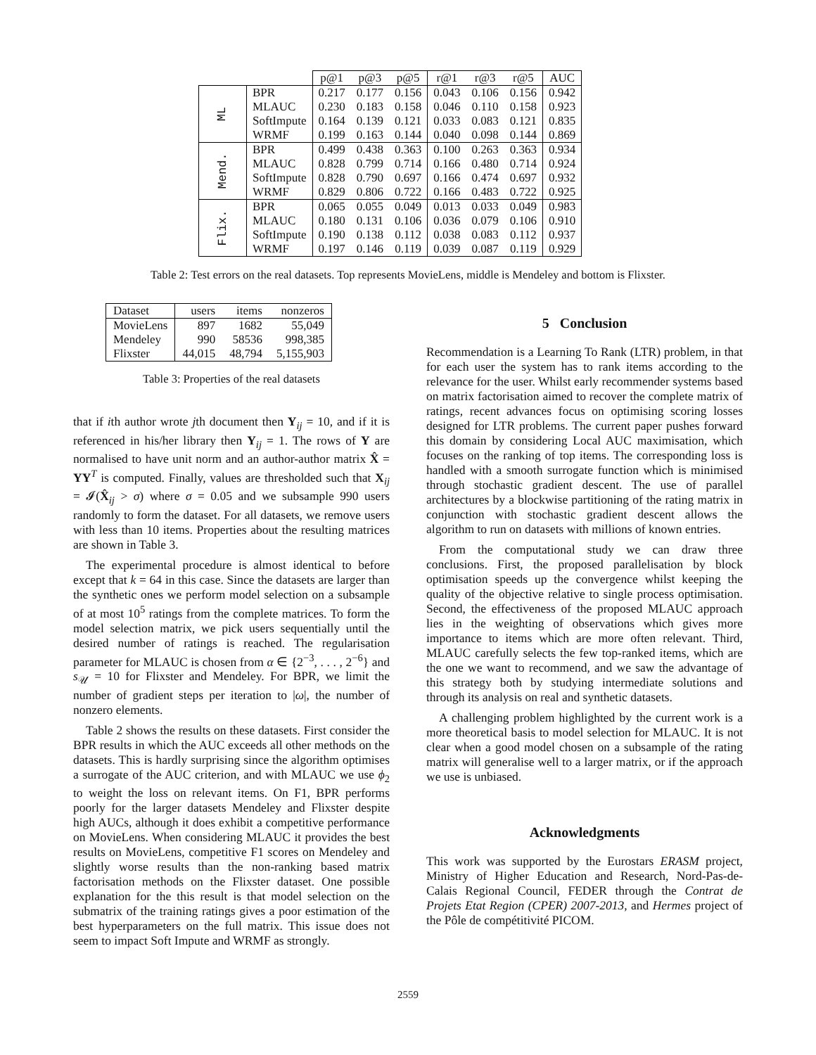| | | p@1 | p@3 | p@5 | r@1 | r@3 | r@5 | AUC |
| --- | --- | --- | --- | --- | --- | --- | --- | --- |
| ML | BPR | 0.217 | 0.177 | 0.156 | 0.043 | 0.106 | 0.156 | 0.942 |
| | MLAUC | 0.230 | 0.183 | 0.158 | 0.046 | 0.110 | 0.158 | 0.923 |
| | SoftImpute | 0.164 | 0.139 | 0.121 | 0.033 | 0.083 | 0.121 | 0.835 |
| | WRMF | 0.199 | 0.163 | 0.144 | 0.040 | 0.098 | 0.144 | 0.869 |
| Mend. | BPR | 0.499 | 0.438 | 0.363 | 0.100 | 0.263 | 0.363 | 0.934 |
| | MLAUC | 0.828 | 0.799 | 0.714 | 0.166 | 0.480 | 0.714 | 0.924 |
| | SoftImpute | 0.828 | 0.790 | 0.697 | 0.166 | 0.474 | 0.697 | 0.932 |
| | WRMF | 0.829 | 0.806 | 0.722 | 0.166 | 0.483 | 0.722 | 0.925 |
| Flix. | BPR | 0.065 | 0.055 | 0.049 | 0.013 | 0.033 | 0.049 | 0.983 |
| | MLAUC | 0.180 | 0.131 | 0.106 | 0.036 | 0.079 | 0.106 | 0.910 |
| | SoftImpute | 0.190 | 0.138 | 0.112 | 0.038 | 0.083 | 0.112 | 0.937 |
| | WRMF | 0.197 | 0.146 | 0.119 | 0.039 | 0.087 | 0.119 | 0.929 |
Table 2: Test errors on the real datasets. Top represents MovieLens, middle is Mendeley and bottom is Flixster.
| Dataset | users | items | nonzeros |
| --- | --- | --- | --- |
| MovieLens | 897 | 1682 | 55,049 |
| Mendeley | 990 | 58536 | 998,385 |
| Flixster | 44,015 | 48,794 | 5,155,903 |
Table 3: Properties of the real datasets
that if ith author wrote jth document then Y<sub>ij</sub> = 10, and if it is referenced in his/her library then Y<sub>ij</sub> = 1. The rows of Y are normalised to have unit norm and an author-author matrix X̂ = YY<sup>T</sup> is computed. Finally, values are thresholded such that X<sub>ij</sub> = 𝓘(X̂<sub>ij</sub> > σ) where σ = 0.05 and we subsample 990 users randomly to form the dataset. For all datasets, we remove users with less than 10 items. Properties about the resulting matrices are shown in Table 3.
The experimental procedure is almost identical to before except that k = 64 in this case. Since the datasets are larger than the synthetic ones we perform model selection on a subsample of at most 10<sup>5</sup> ratings from the complete matrices. To form the model selection matrix, we pick users sequentially until the desired number of ratings is reached. The regularisation parameter for MLAUC is chosen from α ∈ {2<sup>−3</sup>, . . . , 2<sup>−6</sup>} and s<sub>𝒰</sub> = 10 for Flixster and Mendeley. For BPR, we limit the number of gradient steps per iteration to |ω|, the number of nonzero elements.
Table 2 shows the results on these datasets. First consider the BPR results in which the AUC exceeds all other methods on the datasets. This is hardly surprising since the algorithm optimises a surrogate of the AUC criterion, and with MLAUC we use ϕ<sub>2</sub> to weight the loss on relevant items. On F1, BPR performs poorly for the larger datasets Mendeley and Flixster despite high AUCs, although it does exhibit a competitive performance on MovieLens. When considering MLAUC it provides the best results on MovieLens, competitive F1 scores on Mendeley and slightly worse results than the non-ranking based matrix factorisation methods on the Flixster dataset. One possible explanation for the this result is that model selection on the submatrix of the training ratings gives a poor estimation of the best hyperparameters on the full matrix. This issue does not seem to impact Soft Impute and WRMF as strongly.
5 Conclusion
Recommendation is a Learning To Rank (LTR) problem, in that for each user the system has to rank items according to the relevance for the user. Whilst early recommender systems based on matrix factorisation aimed to recover the complete matrix of ratings, recent advances focus on optimising scoring losses designed for LTR problems. The current paper pushes forward this domain by considering Local AUC maximisation, which focuses on the ranking of top items. The corresponding loss is handled with a smooth surrogate function which is minimised through stochastic gradient descent. The use of parallel architectures by a blockwise partitioning of the rating matrix in conjunction with stochastic gradient descent allows the algorithm to run on datasets with millions of known entries.
From the computational study we can draw three conclusions. First, the proposed parallelisation by block optimisation speeds up the convergence whilst keeping the quality of the objective relative to single process optimisation. Second, the effectiveness of the proposed MLAUC approach lies in the weighting of observations which gives more importance to items which are more often relevant. Third, MLAUC carefully selects the few top-ranked items, which are the one we want to recommend, and we saw the advantage of this strategy both by studying intermediate solutions and through its analysis on real and synthetic datasets.
A challenging problem highlighted by the current work is a more theoretical basis to model selection for MLAUC. It is not clear when a good model chosen on a subsample of the rating matrix will generalise well to a larger matrix, or if the approach we use is unbiased.
Acknowledgments
This work was supported by the Eurostars ERASM project, Ministry of Higher Education and Research, Nord-Pas-de-Calais Regional Council, FEDER through the Contrat de Projets Etat Region (CPER) 2007-2013, and Hermes project of the Pôle de compétitivité PICOM.
2559